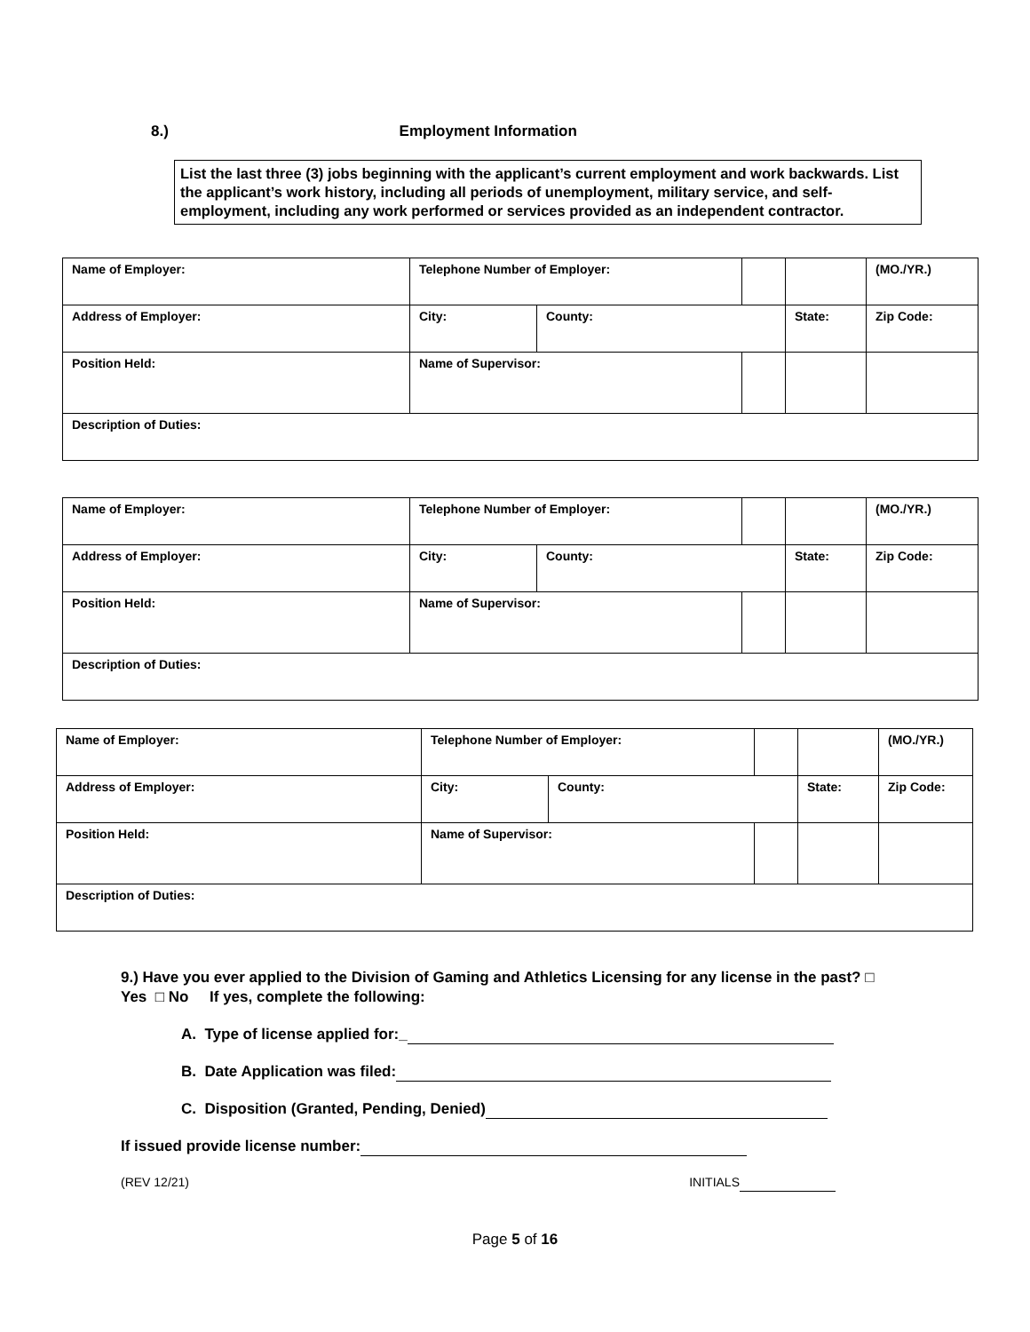8.) Employment Information
List the last three (3) jobs beginning with the applicant’s current employment and work backwards. List the applicant’s work history, including all periods of unemployment, military service, and self-employment, including any work performed or services provided as an independent contractor.
| Name of Employer: | Telephone Number of Employer: | | | | | (MO./YR.) |
| Address of Employer: | City: | County: | | State: | Zip Code: | |
| Position Held: | Name of Supervisor: | | | | | |
| Description of Duties: | | | | | | |
| Name of Employer: | Telephone Number of Employer: | | | | | (MO./YR.) |
| Address of Employer: | City: | County: | | State: | Zip Code: | |
| Position Held: | Name of Supervisor: | | | | | |
| Description of Duties: | | | | | | |
| Name of Employer: | Telephone Number of Employer: | | | | | (MO./YR.) |
| Address of Employer: | City: | County: | | State: | Zip Code: | |
| Position Held: | Name of Supervisor: | | | | | |
| Description of Duties: | | | | | | |
9.) Have you ever applied to the Division of Gaming and Athletics Licensing for any license in the past? □ Yes □ No If yes, complete the following:
A. Type of license applied for:_
B. Date Application was filed:
C. Disposition (Granted, Pending, Denied)
If issued provide license number:
(REV 12/21) INITIALS
Page 5 of 16